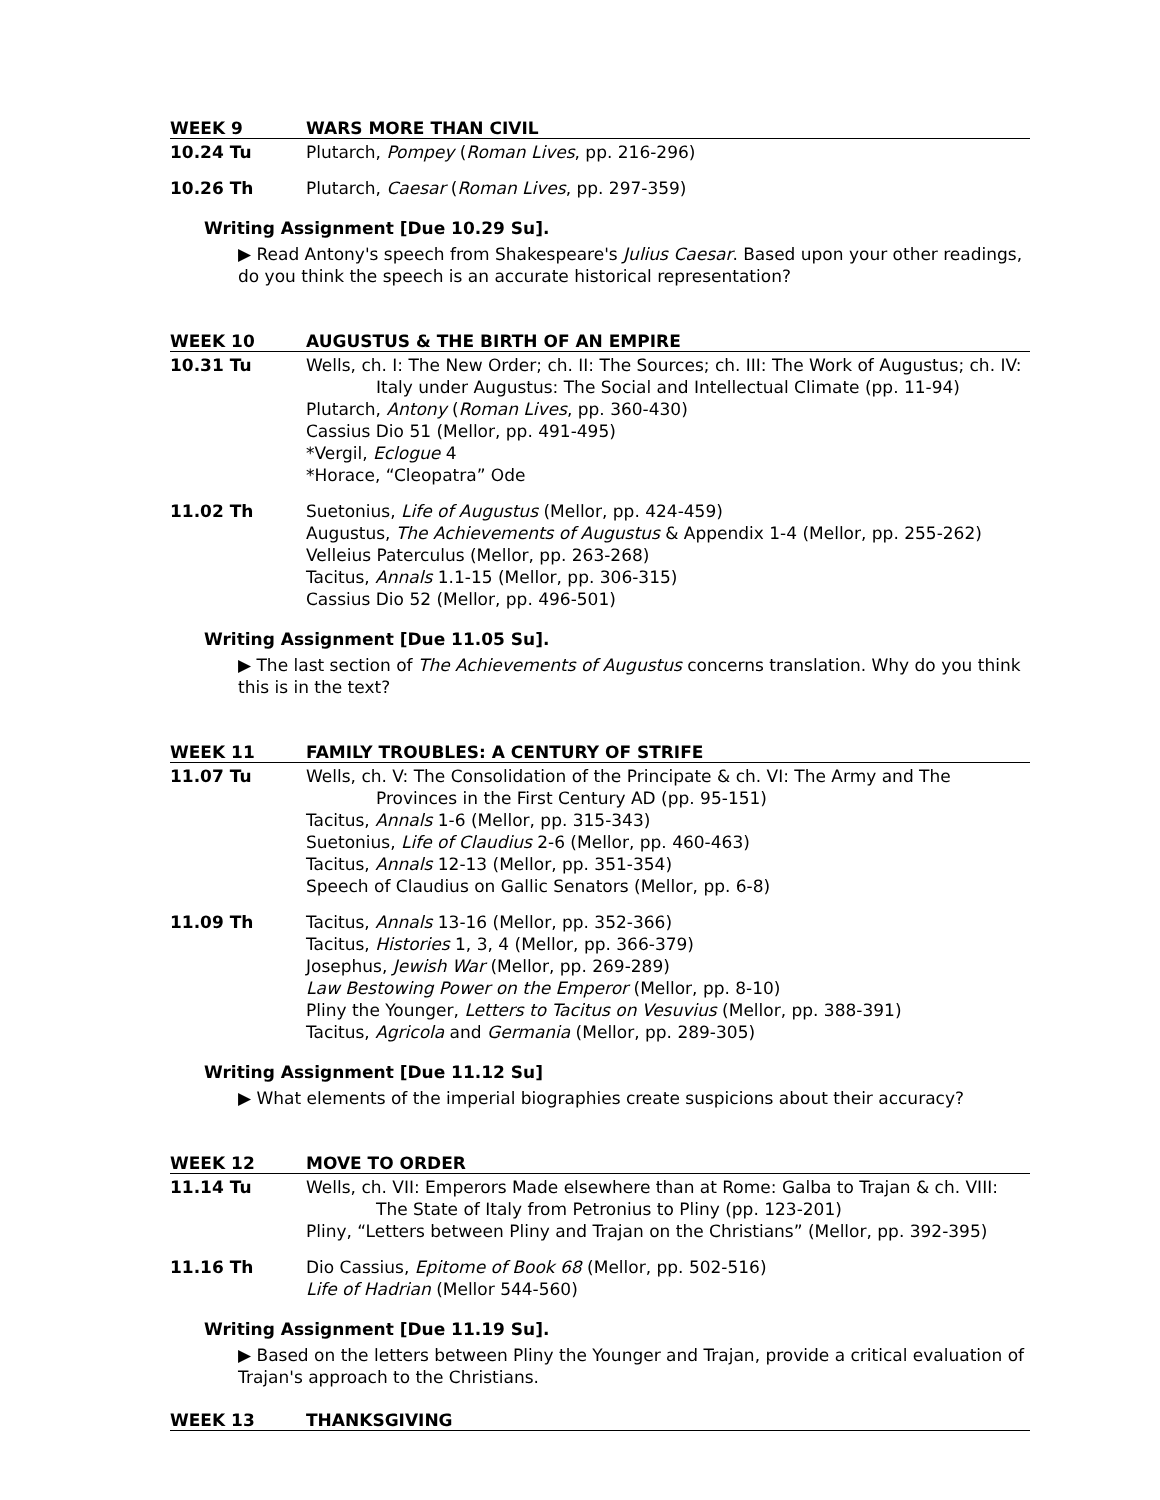WEEK 9 WARS MORE THAN CIVIL
10.24 Tu Plutarch, Pompey (Roman Lives, pp. 216-296)
10.26 Th Plutarch, Caesar (Roman Lives, pp. 297-359)
Writing Assignment [Due 10.29 Su].
▶ Read Antony's speech from Shakespeare's Julius Caesar. Based upon your other readings, do you think the speech is an accurate historical representation?
WEEK 10 AUGUSTUS & THE BIRTH OF AN EMPIRE
10.31 Tu Wells, ch. I: The New Order; ch. II: The Sources; ch. III: The Work of Augustus; ch. IV: Italy under Augustus: The Social and Intellectual Climate (pp. 11-94)
Plutarch, Antony (Roman Lives, pp. 360-430)
Cassius Dio 51 (Mellor, pp. 491-495)
*Vergil, Eclogue 4
*Horace, “Cleopatra” Ode
11.02 Th Suetonius, Life of Augustus (Mellor, pp. 424-459)
Augustus, The Achievements of Augustus & Appendix 1-4 (Mellor, pp. 255-262)
Velleius Paterculus (Mellor, pp. 263-268)
Tacitus, Annals 1.1-15 (Mellor, pp. 306-315)
Cassius Dio 52 (Mellor, pp. 496-501)
Writing Assignment [Due 11.05 Su].
▶ The last section of The Achievements of Augustus concerns translation. Why do you think this is in the text?
WEEK 11 FAMILY TROUBLES: A CENTURY OF STRIFE
11.07 Tu Wells, ch. V: The Consolidation of the Principate & ch. VI: The Army and The Provinces in the First Century AD (pp. 95-151)
Tacitus, Annals 1-6 (Mellor, pp. 315-343)
Suetonius, Life of Claudius 2-6 (Mellor, pp. 460-463)
Tacitus, Annals 12-13 (Mellor, pp. 351-354)
Speech of Claudius on Gallic Senators (Mellor, pp. 6-8)
11.09 Th Tacitus, Annals 13-16 (Mellor, pp. 352-366)
Tacitus, Histories 1, 3, 4 (Mellor, pp. 366-379)
Josephus, Jewish War (Mellor, pp. 269-289)
Law Bestowing Power on the Emperor (Mellor, pp. 8-10)
Pliny the Younger, Letters to Tacitus on Vesuvius (Mellor, pp. 388-391)
Tacitus, Agricola and Germania (Mellor, pp. 289-305)
Writing Assignment [Due 11.12 Su]
▶ What elements of the imperial biographies create suspicions about their accuracy?
WEEK 12 MOVE TO ORDER
11.14 Tu Wells, ch. VII: Emperors Made elsewhere than at Rome: Galba to Trajan & ch. VIII: The State of Italy from Petronius to Pliny (pp. 123-201)
Pliny, “Letters between Pliny and Trajan on the Christians” (Mellor, pp. 392-395)
11.16 Th Dio Cassius, Epitome of Book 68 (Mellor, pp. 502-516)
Life of Hadrian (Mellor 544-560)
Writing Assignment [Due 11.19 Su].
▶ Based on the letters between Pliny the Younger and Trajan, provide a critical evaluation of Trajan's approach to the Christians.
WEEK 13 THANKSGIVING